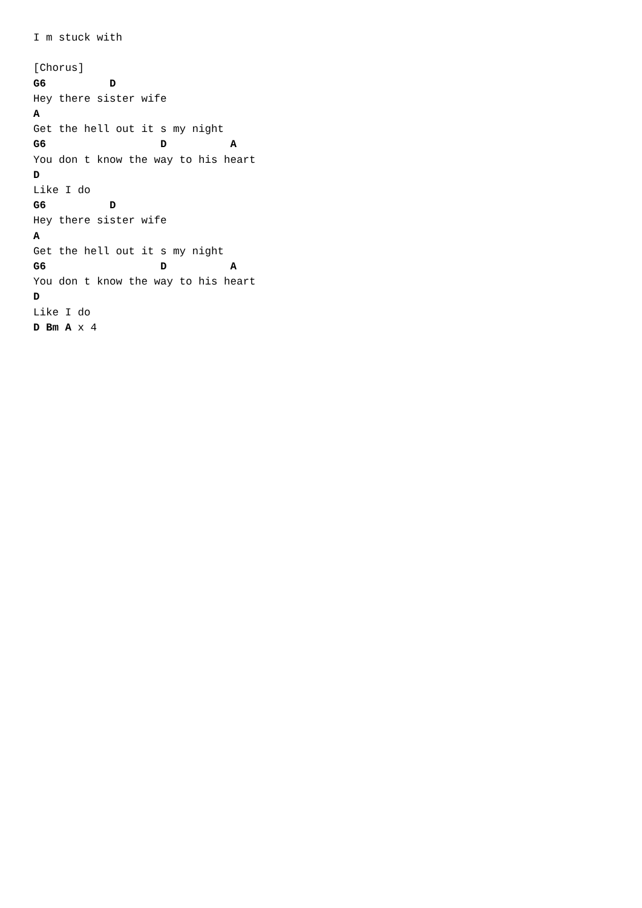I m stuck with

[Chorus]
G6          D
Hey there sister wife
A
Get the hell out it s my night
G6                  D          A
You don t know the way to his heart
D
Like I do
G6          D
Hey there sister wife
A
Get the hell out it s my night
G6                  D          A
You don t know the way to his heart
D
Like I do
D Bm A x 4